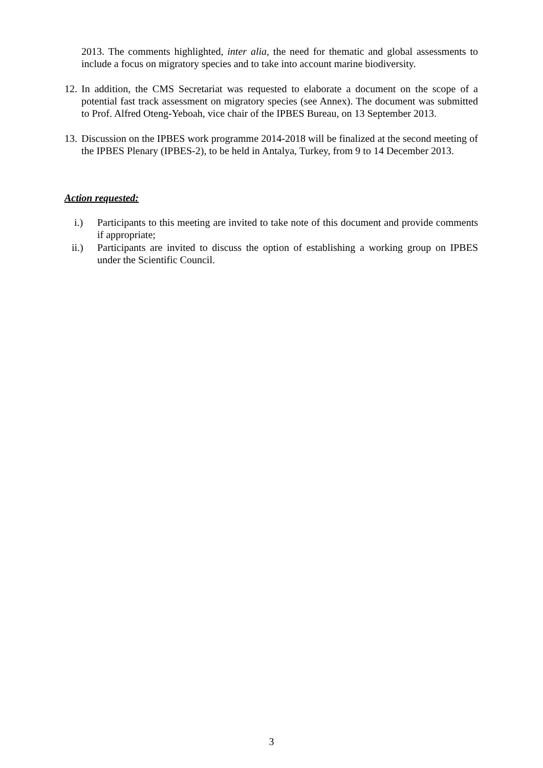2013. The comments highlighted, inter alia, the need for thematic and global assessments to include a focus on migratory species and to take into account marine biodiversity.
12.
In addition, the CMS Secretariat was requested to elaborate a document on the scope of a potential fast track assessment on migratory species (see Annex). The document was submitted to Prof. Alfred Oteng-Yeboah, vice chair of the IPBES Bureau, on 13 September 2013.
13.
Discussion on the IPBES work programme 2014-2018 will be finalized at the second meeting of the IPBES Plenary (IPBES-2), to be held in Antalya, Turkey, from 9 to 14 December 2013.
Action requested:
i.) Participants to this meeting are invited to take note of this document and provide comments if appropriate;
ii.) Participants are invited to discuss the option of establishing a working group on IPBES under the Scientific Council.
3